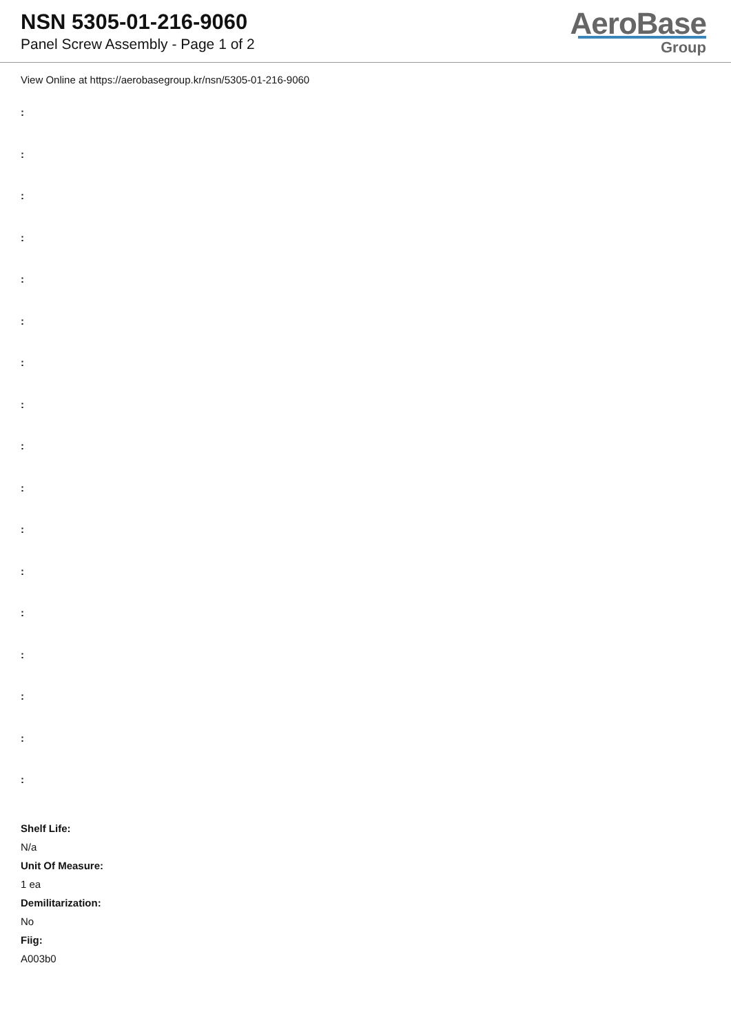NSN 5305-01-216-9060
Panel Screw Assembly - Page 1 of 2
AeroBase
Group
View Online at https://aerobasegroup.kr/nsn/5305-01-216-9060
:
:
:
:
:
:
:
:
:
:
:
:
:
:
:
:
:
Shelf Life:
N/a
Unit Of Measure:
1 ea
Demilitarization:
No
Fiig:
A003b0